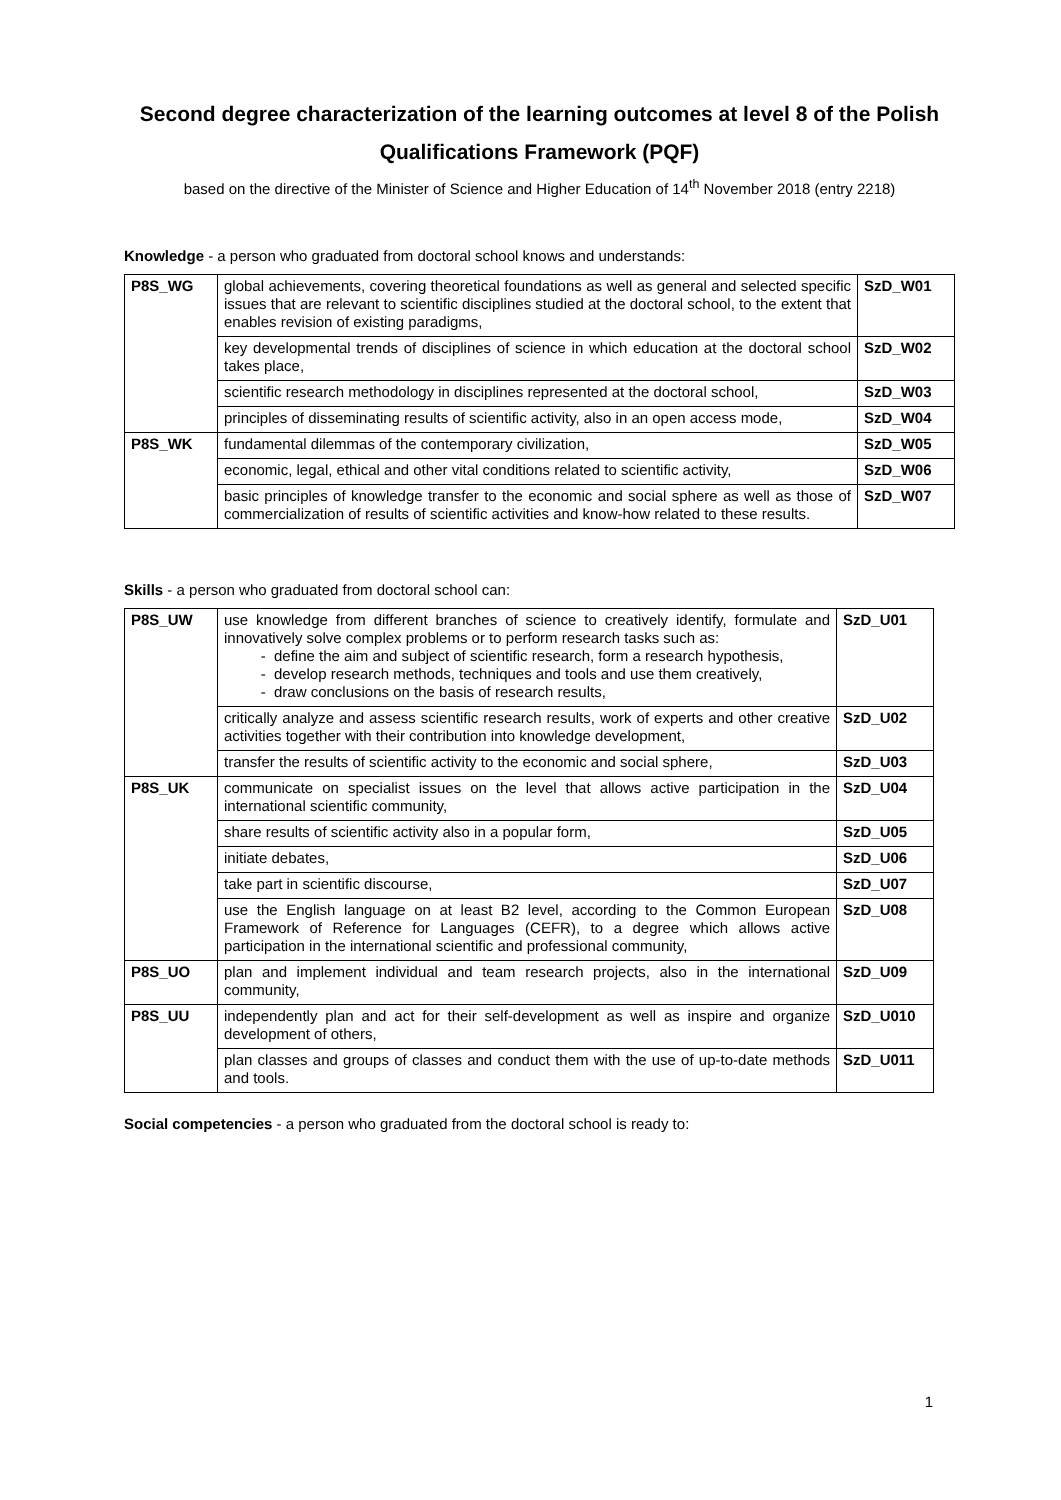Second degree characterization of the learning outcomes at level 8 of the Polish Qualifications Framework (PQF)
based on the directive of the Minister of Science and Higher Education of 14<sup>th</sup> November 2018 (entry 2218)
Knowledge - a person who graduated from doctoral school knows and understands:
| P8S_WG | global achievements, covering theoretical foundations as well as general and selected specific issues that are relevant to scientific disciplines studied at the doctoral school, to the extent that enables revision of existing paradigms, | SzD_W01 |
| | key developmental trends of disciplines of science in which education at the doctoral school takes place, | SzD_W02 |
| | scientific research methodology in disciplines represented at the doctoral school, | SzD_W03 |
| | principles of disseminating results of scientific activity, also in an open access mode, | SzD_W04 |
| P8S_WK | fundamental dilemmas of the contemporary civilization, | SzD_W05 |
| | economic, legal, ethical and other vital conditions related to scientific activity, | SzD_W06 |
| | basic principles of knowledge transfer to the economic and social sphere as well as those of commercialization of results of scientific activities and know-how related to these results. | SzD_W07 |
Skills - a person who graduated from doctoral school can:
| P8S_UW | use knowledge from different branches of science to creatively identify, formulate and innovatively solve complex problems or to perform research tasks such as: define the aim and subject of scientific research, form a research hypothesis, develop research methods, techniques and tools and use them creatively, draw conclusions on the basis of research results, | SzD_U01 |
| | critically analyze and assess scientific research results, work of experts and other creative activities together with their contribution into knowledge development, | SzD_U02 |
| | transfer the results of scientific activity to the economic and social sphere, | SzD_U03 |
| P8S_UK | communicate on specialist issues on the level that allows active participation in the international scientific community, | SzD_U04 |
| | share results of scientific activity also in a popular form, | SzD_U05 |
| | initiate debates, | SzD_U06 |
| | take part in scientific discourse, | SzD_U07 |
| | use the English language on at least B2 level, according to the Common European Framework of Reference for Languages (CEFR), to a degree which allows active participation in the international scientific and professional community, | SzD_U08 |
| P8S_UO | plan and implement individual and team research projects, also in the international community, | SzD_U09 |
| P8S_UU | independently plan and act for their self-development as well as inspire and organize development of others, | SzD_U010 |
| | plan classes and groups of classes and conduct them with the use of up-to-date methods and tools. | SzD_U011 |
Social competencies - a person who graduated from the doctoral school is ready to:
1